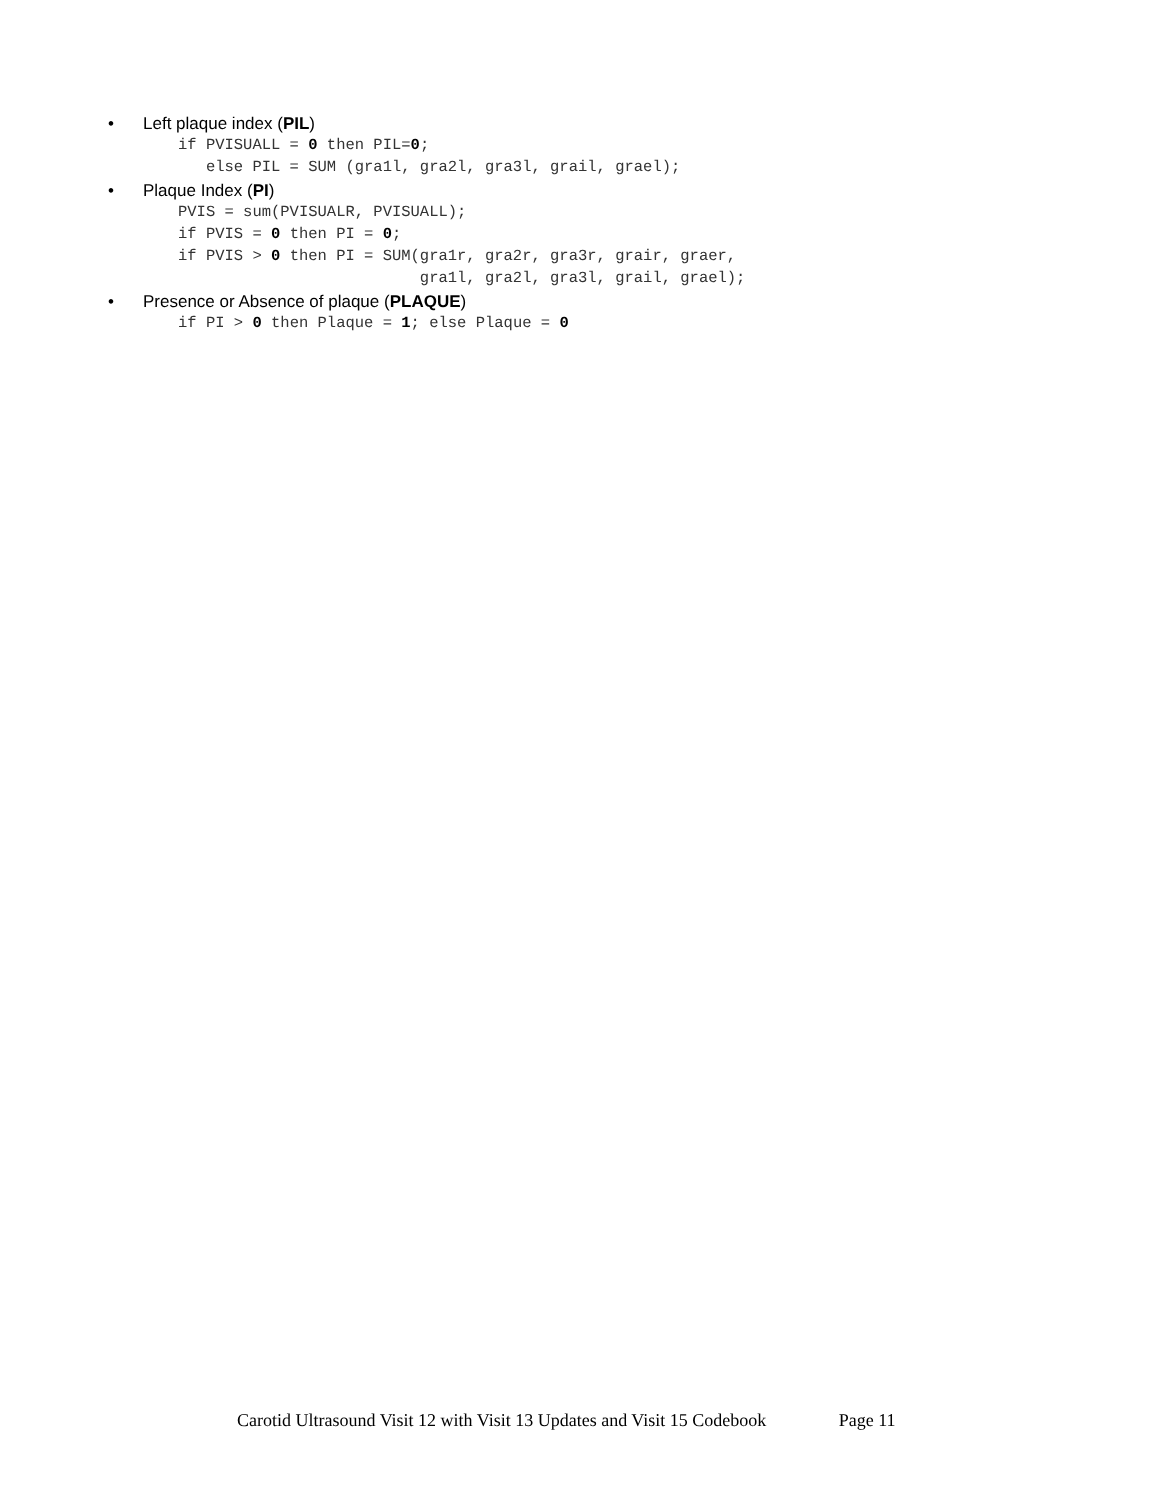• Left plaque index (PIL)
if PVISUALL = 0 then PIL=0;
   else PIL = SUM (gra1l, gra2l, gra3l, grail, grael);
• Plaque Index (PI)
PVIS = sum(PVISUALR, PVISUALL);
if PVIS = 0 then PI = 0;
if PVIS > 0 then PI = SUM(gra1r, gra2r, gra3r, grair, graer,
                          gra1l, gra2l, gra3l, grail, grael);
• Presence or Absence of plaque (PLAQUE)
if PI > 0 then Plaque = 1; else Plaque = 0
Carotid Ultrasound Visit 12 with Visit 13 Updates and Visit 15 Codebook Page 11